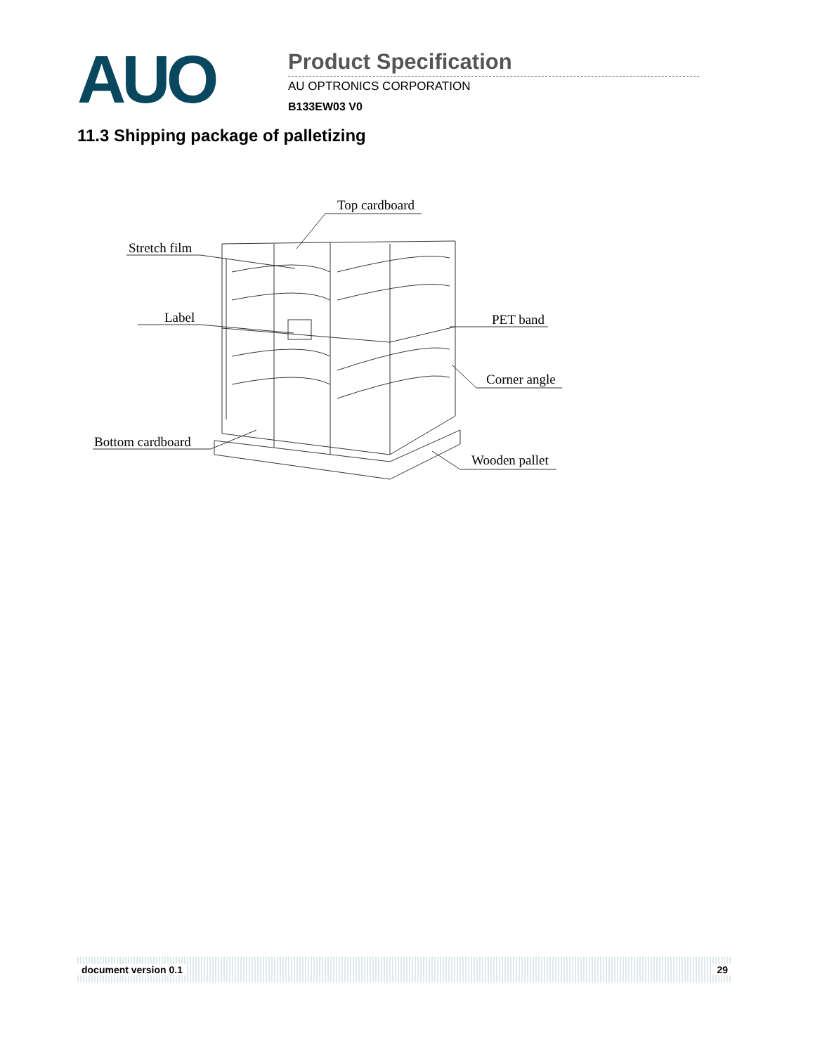AUO
Product Specification
AU OPTRONICS CORPORATION
B133EW03 V0
11.3 Shipping package of palletizing
Top cardboard
Stretch film
Label
PET band
Corner angle
Bottom cardboard
Wooden pallet
document version 0.1 29